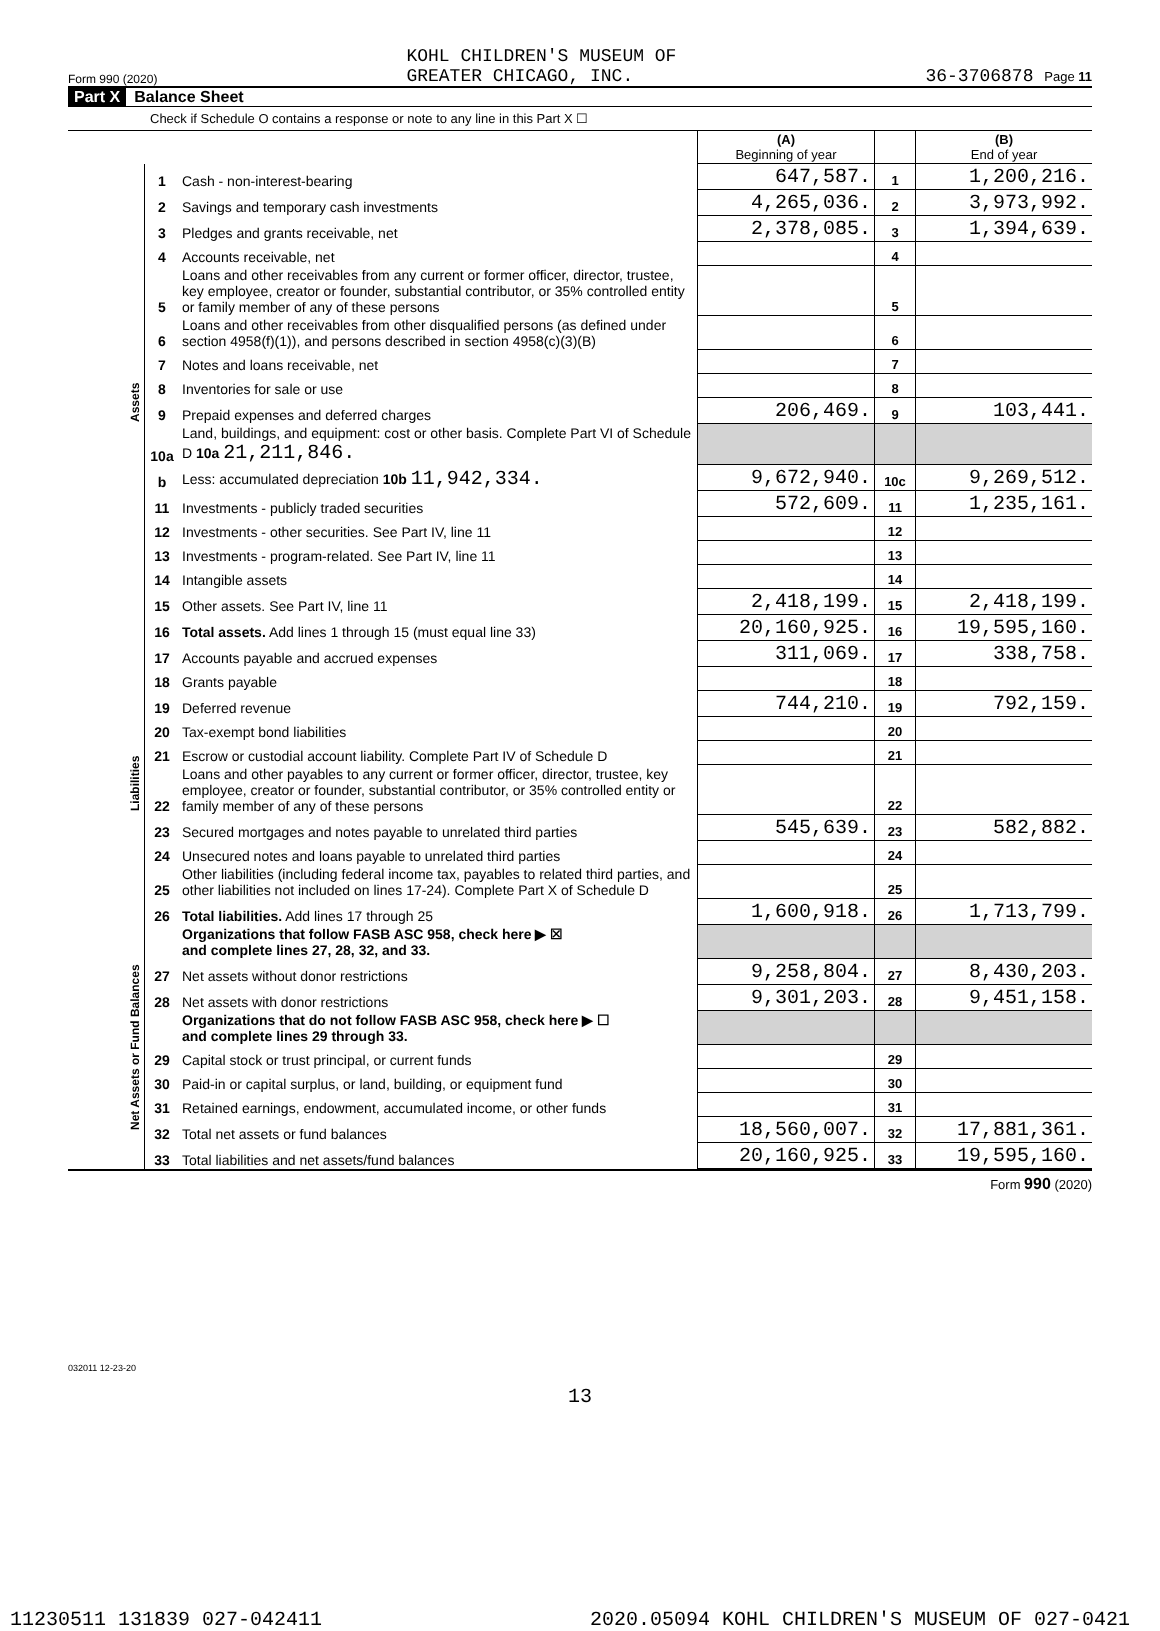Form 990 (2020) KOHL CHILDREN'S MUSEUM OF
GREATER CHICAGO, INC. 36-3706878 Page 11
Part X Balance Sheet
Check if Schedule O contains a response or note to any line in this Part X ☐
| | | | (A) Beginning of year | | (B) End of year |
| Assets | 1 | Cash - non-interest-bearing | 647,587. | 1 | 1,200,216. |
| | 2 | Savings and temporary cash investments | 4,265,036. | 2 | 3,973,992. |
| | 3 | Pledges and grants receivable, net | 2,378,085. | 3 | 1,394,639. |
| | 4 | Accounts receivable, net | | 4 | |
| | 5 | Loans and other receivables from any current or former officer, director, trustee, key employee, creator or founder, substantial contributor, or 35% controlled entity or family member of any of these persons | | 5 | |
| | 6 | Loans and other receivables from other disqualified persons (as defined under section 4958(f)(1)), and persons described in section 4958(c)(3)(B) | | 6 | |
| | 7 | Notes and loans receivable, net | | 7 | |
| | 8 | Inventories for sale or use | | 8 | |
| | 9 | Prepaid expenses and deferred charges | 206,469. | 9 | 103,441. |
| | 10a | Land, buildings, and equipment: cost or other basis. Complete Part VI of Schedule D 10a 21,211,846. | | | |
| | b | Less: accumulated depreciation 10b 11,942,334. | 9,672,940. | 10c | 9,269,512. |
| | 11 | Investments - publicly traded securities | 572,609. | 11 | 1,235,161. |
| | 12 | Investments - other securities. See Part IV, line 11 | | 12 | |
| | 13 | Investments - program-related. See Part IV, line 11 | | 13 | |
| | 14 | Intangible assets | | 14 | |
| | 15 | Other assets. See Part IV, line 11 | 2,418,199. | 15 | 2,418,199. |
| | 16 | Total assets. Add lines 1 through 15 (must equal line 33) | 20,160,925. | 16 | 19,595,160. |
| Liabilities | 17 | Accounts payable and accrued expenses | 311,069. | 17 | 338,758. |
| | 18 | Grants payable | | 18 | |
| | 19 | Deferred revenue | 744,210. | 19 | 792,159. |
| | 20 | Tax-exempt bond liabilities | | 20 | |
| | 21 | Escrow or custodial account liability. Complete Part IV of Schedule D | | 21 | |
| | 22 | Loans and other payables to any current or former officer, director, trustee, key employee, creator or founder, substantial contributor, or 35% controlled entity or family member of any of these persons | | 22 | |
| | 23 | Secured mortgages and notes payable to unrelated third parties | 545,639. | 23 | 582,882. |
| | 24 | Unsecured notes and loans payable to unrelated third parties | | 24 | |
| | 25 | Other liabilities (including federal income tax, payables to related third parties, and other liabilities not included on lines 17-24). Complete Part X of Schedule D | | 25 | |
| | 26 | Total liabilities. Add lines 17 through 25 | 1,600,918. | 26 | 1,713,799. |
| Net Assets or Fund Balances | | Organizations that follow FASB ASC 958, check here ▶ ☒ and complete lines 27, 28, 32, and 33. | | | |
| | 27 | Net assets without donor restrictions | 9,258,804. | 27 | 8,430,203. |
| | 28 | Net assets with donor restrictions | 9,301,203. | 28 | 9,451,158. |
| | | Organizations that do not follow FASB ASC 958, check here ▶ ☐ and complete lines 29 through 33. | | | |
| | 29 | Capital stock or trust principal, or current funds | | 29 | |
| | 30 | Paid-in or capital surplus, or land, building, or equipment fund | | 30 | |
| | 31 | Retained earnings, endowment, accumulated income, or other funds | | 31 | |
| | 32 | Total net assets or fund balances | 18,560,007. | 32 | 17,881,361. |
| | 33 | Total liabilities and net assets/fund balances | 20,160,925. | 33 | 19,595,160. |
Form 990 (2020)
032011 12-23-20
13
11230511 131839 027-042411 2020.05094 KOHL CHILDREN'S MUSEUM OF 027-0421